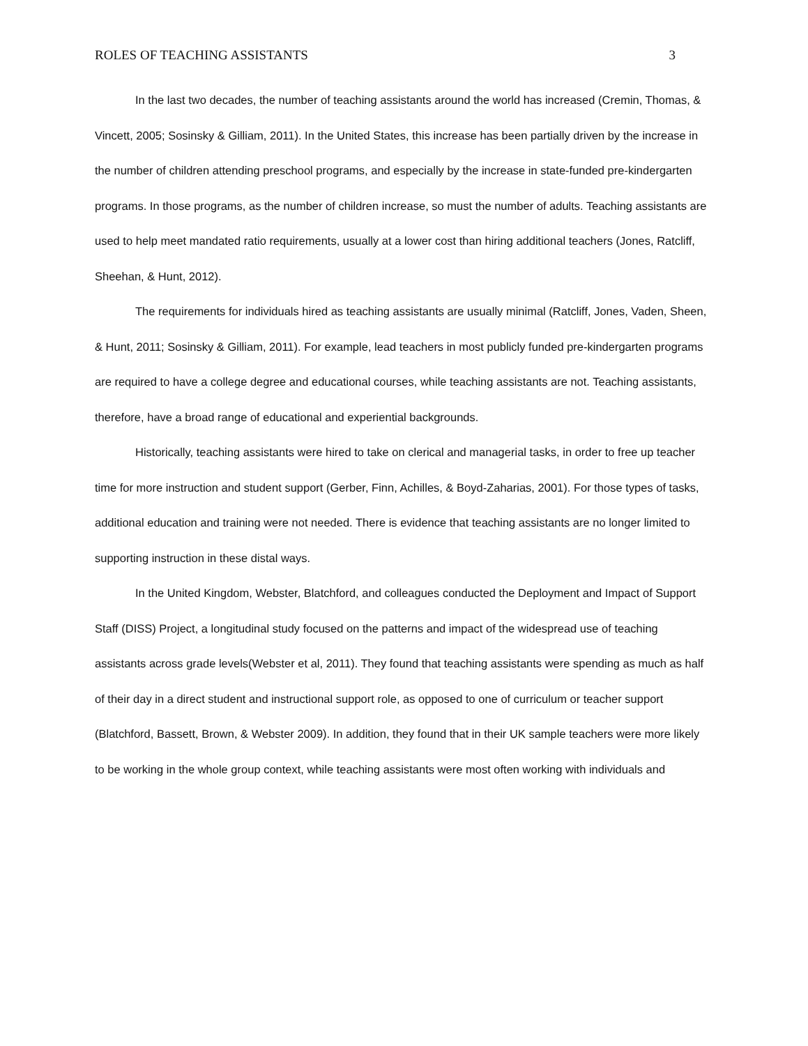ROLES OF TEACHING ASSISTANTS 3
In the last two decades, the number of teaching assistants around the world has increased (Cremin, Thomas, & Vincett, 2005; Sosinsky & Gilliam, 2011). In the United States, this increase has been partially driven by the increase in the number of children attending preschool programs, and especially by the increase in state-funded pre-kindergarten programs. In those programs, as the number of children increase, so must the number of adults. Teaching assistants are used to help meet mandated ratio requirements, usually at a lower cost than hiring additional teachers (Jones, Ratcliff, Sheehan, & Hunt, 2012).
The requirements for individuals hired as teaching assistants are usually minimal (Ratcliff, Jones, Vaden, Sheen, & Hunt, 2011; Sosinsky & Gilliam, 2011). For example, lead teachers in most publicly funded pre-kindergarten programs are required to have a college degree and educational courses, while teaching assistants are not. Teaching assistants, therefore, have a broad range of educational and experiential backgrounds.
Historically, teaching assistants were hired to take on clerical and managerial tasks, in order to free up teacher time for more instruction and student support (Gerber, Finn, Achilles, & Boyd-Zaharias, 2001). For those types of tasks, additional education and training were not needed. There is evidence that teaching assistants are no longer limited to supporting instruction in these distal ways.
In the United Kingdom, Webster, Blatchford, and colleagues conducted the Deployment and Impact of Support Staff (DISS) Project, a longitudinal study focused on the patterns and impact of the widespread use of teaching assistants across grade levels(Webster et al, 2011). They found that teaching assistants were spending as much as half of their day in a direct student and instructional support role, as opposed to one of curriculum or teacher support (Blatchford, Bassett, Brown, & Webster 2009). In addition, they found that in their UK sample teachers were more likely to be working in the whole group context, while teaching assistants were most often working with individuals and